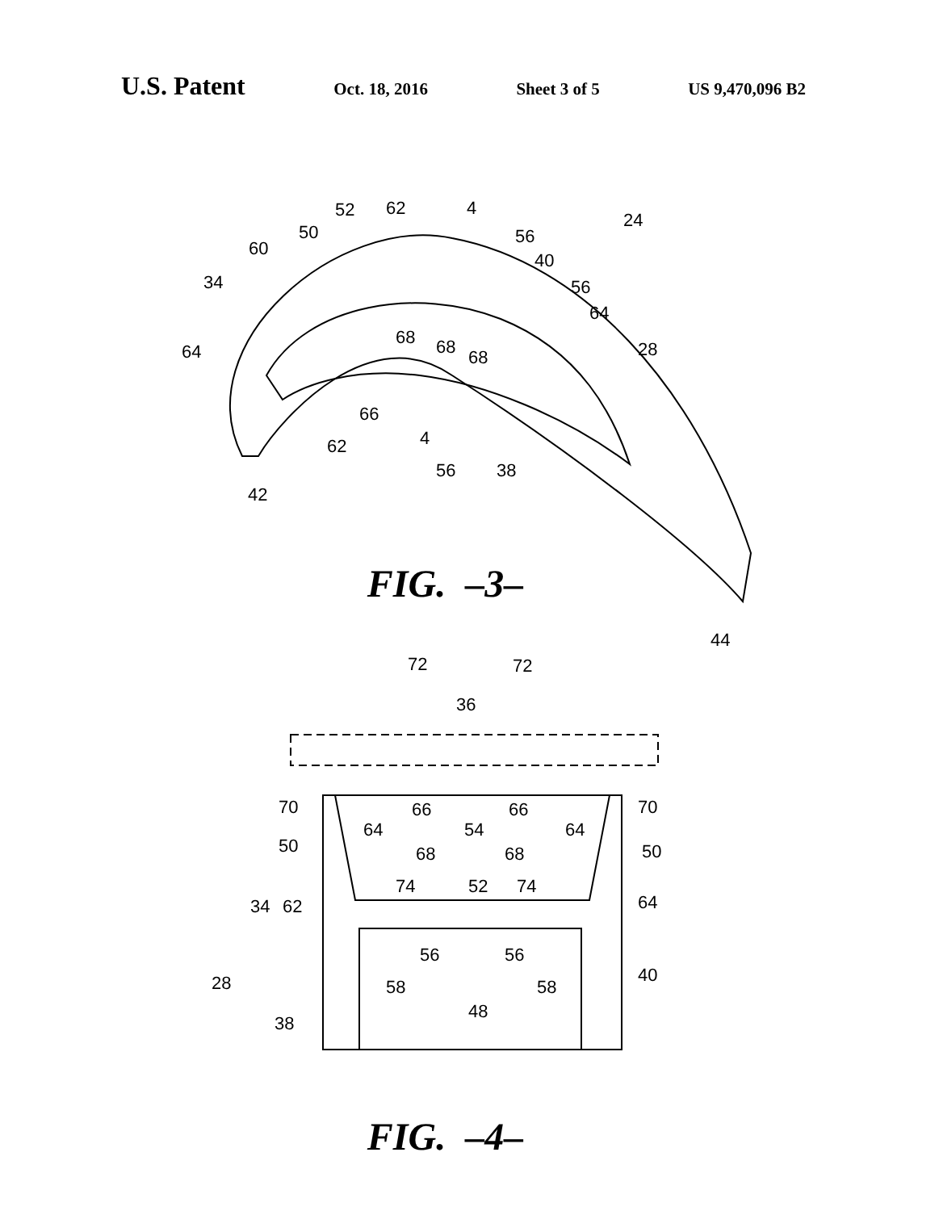U.S. Patent Oct. 18, 2016 Sheet 3 of 5 US 9,470,096 B2
52
62
4
24
50
56
60
40
34
56
64
68
68
68
64
28
66
62
4
56
38
42
44
FIG. –3–
72
72
36
70
70
66
66
64
54
64
50
50
68
68
74
52
74
34
62
64
56
56
58
58
28
40
48
38
FIG. –4–